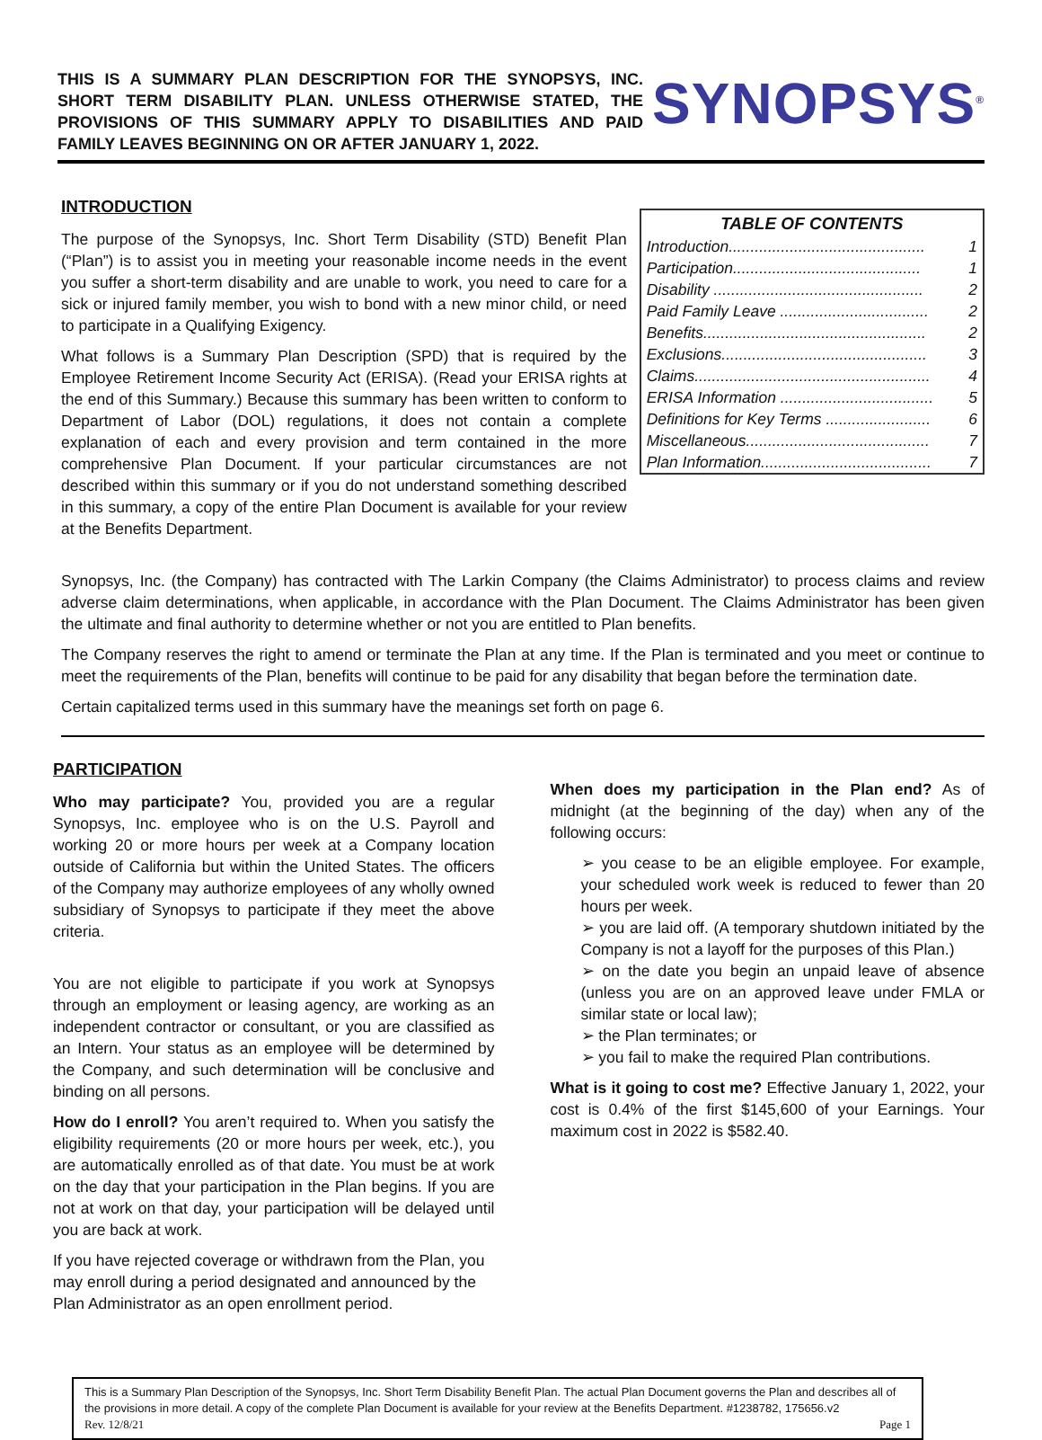THIS IS A SUMMARY PLAN DESCRIPTION FOR THE SYNOPSYS, INC. SHORT TERM DISABILITY PLAN. UNLESS OTHERWISE STATED, THE PROVISIONS OF THIS SUMMARY APPLY TO DISABILITIES AND PAID FAMILY LEAVES BEGINNING ON OR AFTER JANUARY 1, 2022.
SYNOPSYS<sup>®</sup>
INTRODUCTION
The purpose of the Synopsys, Inc. Short Term Disability (STD) Benefit Plan (“Plan”) is to assist you in meeting your reasonable income needs in the event you suffer a short-term disability and are unable to work, you need to care for a sick or injured family member, you wish to bond with a new minor child, or need to participate in a Qualifying Exigency.
What follows is a Summary Plan Description (SPD) that is required by the Employee Retirement Income Security Act (ERISA). (Read your ERISA rights at the end of this Summary.) Because this summary has been written to conform to Department of Labor (DOL) regulations, it does not contain a complete explanation of each and every provision and term contained in the more comprehensive Plan Document. If your particular circumstances are not described within this summary or if you do not understand something described in this summary, a copy of the entire Plan Document is available for your review at the Benefits Department.
| TABLE OF CONTENTS | |
| --- | --- |
| Introduction............................................. | 1 |
| Participation........................................... | 1 |
| Disability ................................................ | 2 |
| Paid Family Leave .................................. | 2 |
| Benefits................................................... | 2 |
| Exclusions............................................... | 3 |
| Claims...................................................... | 4 |
| ERISA Information ................................... | 5 |
| Definitions for Key Terms ........................ | 6 |
| Miscellaneous.......................................... | 7 |
| Plan Information....................................... | 7 |
Synopsys, Inc. (the Company) has contracted with The Larkin Company (the Claims Administrator) to process claims and review adverse claim determinations, when applicable, in accordance with the Plan Document. The Claims Administrator has been given the ultimate and final authority to determine whether or not you are entitled to Plan benefits.
The Company reserves the right to amend or terminate the Plan at any time. If the Plan is terminated and you meet or continue to meet the requirements of the Plan, benefits will continue to be paid for any disability that began before the termination date.
Certain capitalized terms used in this summary have the meanings set forth on page 6.
PARTICIPATION
Who may participate? You, provided you are a regular Synopsys, Inc. employee who is on the U.S. Payroll and working 20 or more hours per week at a Company location outside of California but within the United States. The officers of the Company may authorize employees of any wholly owned subsidiary of Synopsys to participate if they meet the above criteria.
You are not eligible to participate if you work at Synopsys through an employment or leasing agency, are working as an independent contractor or consultant, or you are classified as an Intern. Your status as an employee will be determined by the Company, and such determination will be conclusive and binding on all persons.
How do I enroll? You aren’t required to. When you satisfy the eligibility requirements (20 or more hours per week, etc.), you are automatically enrolled as of that date. You must be at work on the day that your participation in the Plan begins. If you are not at work on that day, your participation will be delayed until you are back at work.
If you have rejected coverage or withdrawn from the Plan, you may enroll during a period designated and announced by the Plan Administrator as an open enrollment period.
When does my participation in the Plan end? As of midnight (at the beginning of the day) when any of the following occurs:
➢ you cease to be an eligible employee. For example, your scheduled work week is reduced to fewer than 20 hours per week.
➢ you are laid off. (A temporary shutdown initiated by the Company is not a layoff for the purposes of this Plan.)
➢ on the date you begin an unpaid leave of absence (unless you are on an approved leave under FMLA or similar state or local law);
➢ the Plan terminates; or
➢ you fail to make the required Plan contributions.
What is it going to cost me? Effective January 1, 2022, your cost is 0.4% of the first $145,600 of your Earnings. Your maximum cost in 2022 is $582.40.
This is a Summary Plan Description of the Synopsys, Inc. Short Term Disability Benefit Plan. The actual Plan Document governs the Plan and describes all of the provisions in more detail. A copy of the complete Plan Document is available for your review at the Benefits Department. #1238782, 175656.v2
Rev. 12/8/21 Page 1